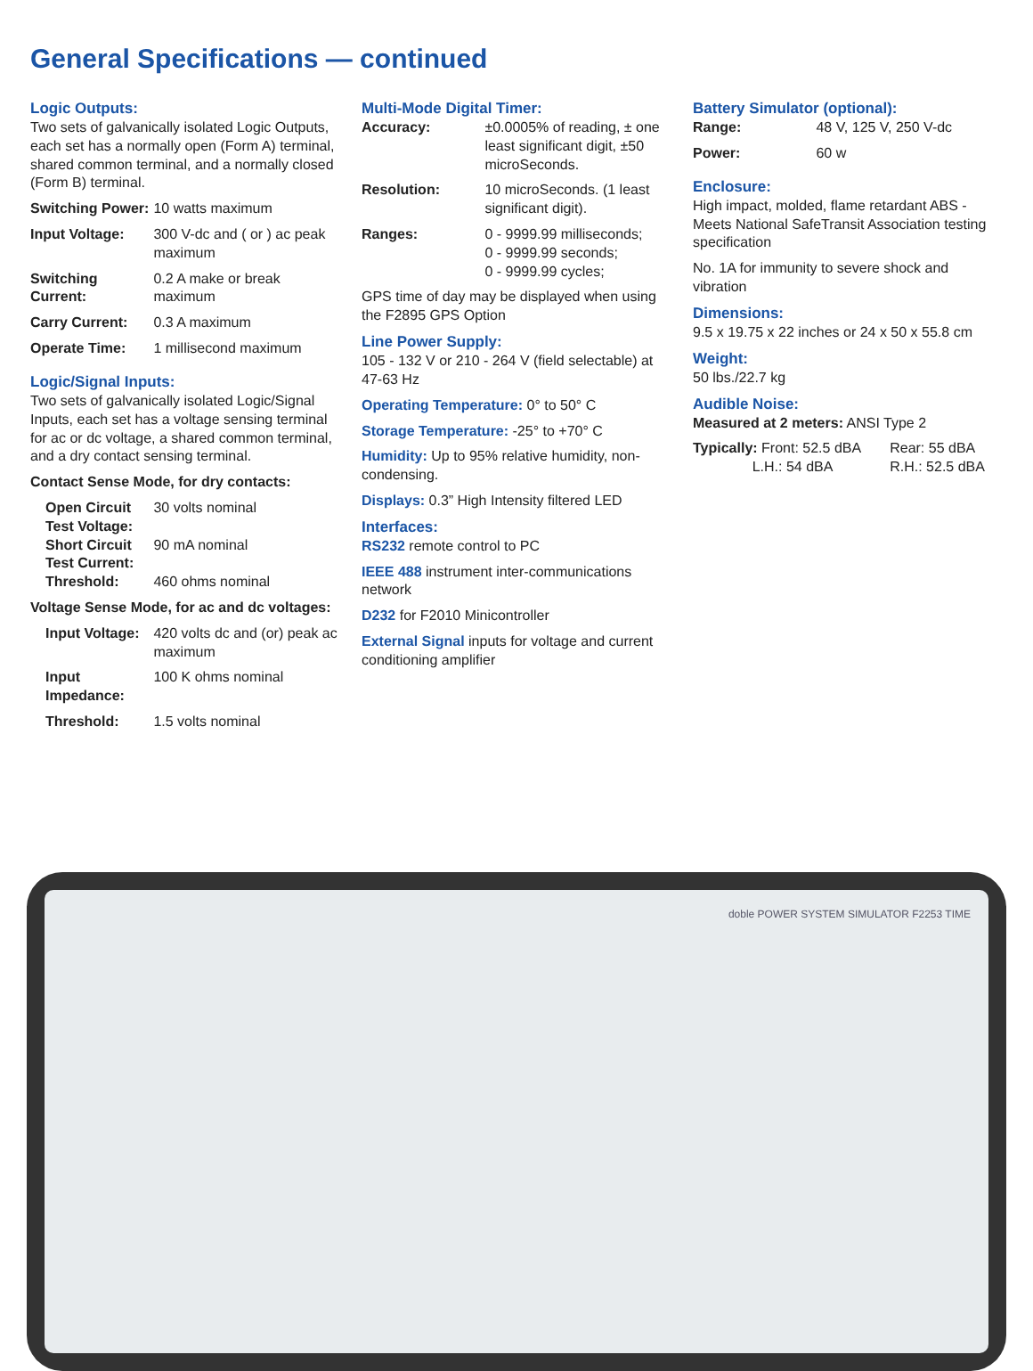General Specifications — continued
Logic Outputs:
Two sets of galvanically isolated Logic Outputs, each set has a normally open (Form A) terminal, shared common terminal, and a normally closed (Form B) terminal.
| Switching Power: | 10 watts maximum |
| Input Voltage: | 300 V-dc and ( or ) ac peak maximum |
| Switching Current: | 0.2 A make or break maximum |
| Carry Current: | 0.3 A maximum |
| Operate Time: | 1 millisecond maximum |
Logic/Signal Inputs:
Two sets of galvanically isolated Logic/Signal Inputs, each set has a voltage sensing terminal for ac or dc voltage, a shared common terminal, and a dry contact sensing terminal.
Contact Sense Mode, for dry contacts:
| Open Circuit Test Voltage: | 30 volts nominal |
| Short Circuit Test Current: | 90 mA nominal |
| Threshold: | 460 ohms nominal |
Voltage Sense Mode, for ac and dc voltages:
| Input Voltage: | 420 volts dc and (or) peak ac maximum |
| Input Impedance: | 100 K ohms nominal |
| Threshold: | 1.5 volts nominal |
Multi-Mode Digital Timer:
| Accuracy: | ±0.0005% of reading, ± one least significant digit, ±50 microSeconds. |
| Resolution: | 10 microSeconds. (1 least significant digit). |
| Ranges: | 0 - 9999.99 milliseconds; 0 - 9999.99 seconds; 0 - 9999.99 cycles; |
GPS time of day may be displayed when using the F2895 GPS Option
Line Power Supply:
105 - 132 V or 210 - 264 V (field selectable) at 47-63 Hz
Operating Temperature: 0° to 50° C
Storage Temperature: -25° to +70° C
Humidity: Up to 95% relative humidity, non-condensing.
Displays: 0.3” High Intensity filtered LED
Interfaces:
RS232 remote control to PC
IEEE 488 instrument inter-communications network
D232 for F2010 Minicontroller
External Signal inputs for voltage and current conditioning amplifier
Battery Simulator (optional):
| Range: | 48 V, 125 V, 250 V-dc |
| Power: | 60 w |
Enclosure:
High impact, molded, flame retardant ABS - Meets National SafeTransit Association testing specification
No. 1A for immunity to severe shock and vibration
Dimensions:
9.5 x 19.75 x 22 inches or 24 x 50 x 55.8 cm
Weight:
50 lbs./22.7 kg
Audible Noise:
Measured at 2 meters: ANSI Type 2
| Typically: Front: 52.5 dBA L.H.: 54 dBA | Rear: 55 dBA R.H.: 52.5 dBA |
doble POWER SYSTEM SIMULATOR F2253 TIME